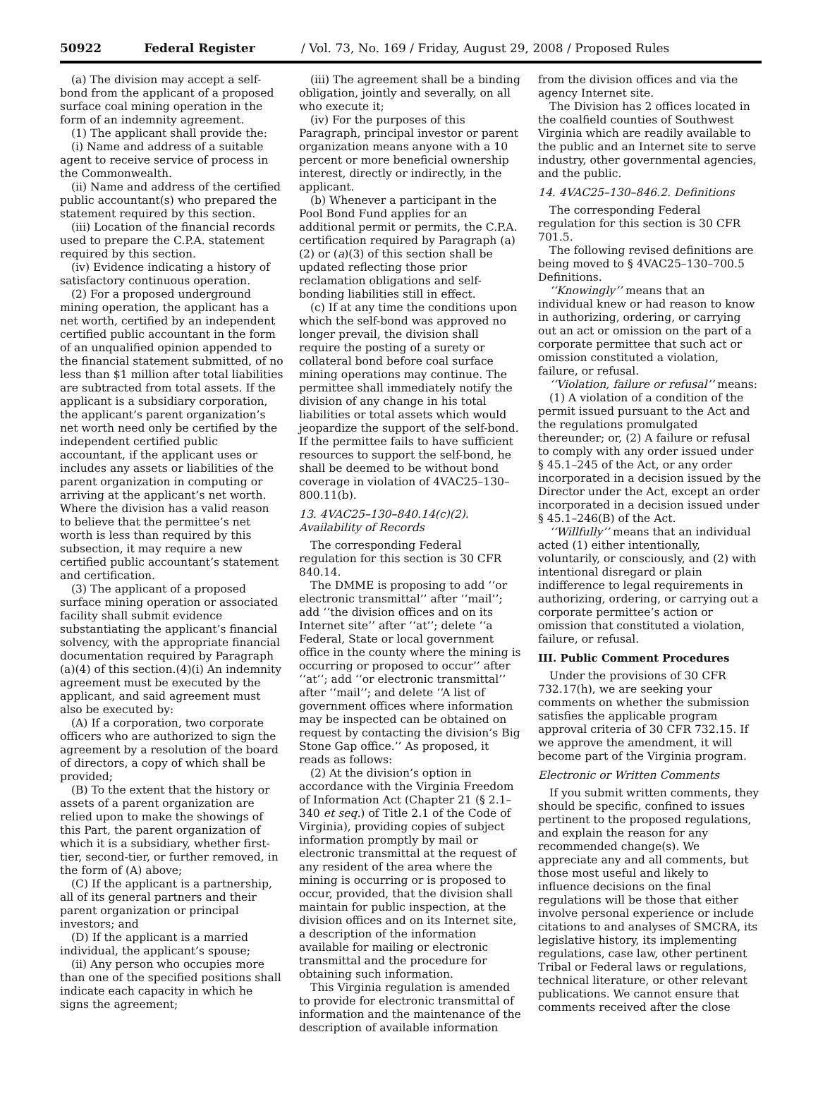50922 Federal Register / Vol. 73, No. 169 / Friday, August 29, 2008 / Proposed Rules
(a) The division may accept a self-bond from the applicant of a proposed surface coal mining operation in the form of an indemnity agreement.
(1) The applicant shall provide the:
(i) Name and address of a suitable agent to receive service of process in the Commonwealth.
(ii) Name and address of the certified public accountant(s) who prepared the statement required by this section.
(iii) Location of the financial records used to prepare the C.P.A. statement required by this section.
(iv) Evidence indicating a history of satisfactory continuous operation.
(2) For a proposed underground mining operation, the applicant has a net worth, certified by an independent certified public accountant in the form of an unqualified opinion appended to the financial statement submitted, of no less than $1 million after total liabilities are subtracted from total assets. If the applicant is a subsidiary corporation, the applicant’s parent organization’s net worth need only be certified by the independent certified public accountant, if the applicant uses or includes any assets or liabilities of the parent organization in computing or arriving at the applicant’s net worth. Where the division has a valid reason to believe that the permittee’s net worth is less than required by this subsection, it may require a new certified public accountant’s statement and certification.
(3) The applicant of a proposed surface mining operation or associated facility shall submit evidence substantiating the applicant’s financial solvency, with the appropriate financial documentation required by Paragraph (a)(4) of this section.(4)(i) An indemnity agreement must be executed by the applicant, and said agreement must also be executed by:
(A) If a corporation, two corporate officers who are authorized to sign the agreement by a resolution of the board of directors, a copy of which shall be provided;
(B) To the extent that the history or assets of a parent organization are relied upon to make the showings of this Part, the parent organization of which it is a subsidiary, whether first-tier, second-tier, or further removed, in the form of (A) above;
(C) If the applicant is a partnership, all of its general partners and their parent organization or principal investors; and
(D) If the applicant is a married individual, the applicant’s spouse;
(ii) Any person who occupies more than one of the specified positions shall indicate each capacity in which he signs the agreement;
(iii) The agreement shall be a binding obligation, jointly and severally, on all who execute it;
(iv) For the purposes of this Paragraph, principal investor or parent organization means anyone with a 10 percent or more beneficial ownership interest, directly or indirectly, in the applicant.
(b) Whenever a participant in the Pool Bond Fund applies for an additional permit or permits, the C.P.A. certification required by Paragraph (a)(2) or (a)(3) of this section shall be updated reflecting those prior reclamation obligations and self-bonding liabilities still in effect.
(c) If at any time the conditions upon which the self-bond was approved no longer prevail, the division shall require the posting of a surety or collateral bond before coal surface mining operations may continue. The permittee shall immediately notify the division of any change in his total liabilities or total assets which would jeopardize the support of the self-bond. If the permittee fails to have sufficient resources to support the self-bond, he shall be deemed to be without bond coverage in violation of 4VAC25–130–800.11(b).
13. 4VAC25–130–840.14(c)(2). Availability of Records
The corresponding Federal regulation for this section is 30 CFR 840.14.
The DMME is proposing to add ‘‘or electronic transmittal’’ after ‘‘mail’’; add ‘‘the division offices and on its Internet site’’ after ‘‘at’’; delete ‘‘a Federal, State or local government office in the county where the mining is occurring or proposed to occur’’ after ‘‘at’’; add ‘‘or electronic transmittal’’ after ‘‘mail’’; and delete ‘‘A list of government offices where information may be inspected can be obtained on request by contacting the division’s Big Stone Gap office.’’ As proposed, it reads as follows:
(2) At the division’s option in accordance with the Virginia Freedom of Information Act (Chapter 21 (§ 2.1–340 et seq.) of Title 2.1 of the Code of Virginia), providing copies of subject information promptly by mail or electronic transmittal at the request of any resident of the area where the mining is occurring or is proposed to occur, provided, that the division shall maintain for public inspection, at the division offices and on its Internet site, a description of the information available for mailing or electronic transmittal and the procedure for obtaining such information.
This Virginia regulation is amended to provide for electronic transmittal of information and the maintenance of the description of available information
from the division offices and via the agency Internet site.
The Division has 2 offices located in the coalfield counties of Southwest Virginia which are readily available to the public and an Internet site to serve industry, other governmental agencies, and the public.
14. 4VAC25–130–846.2. Definitions
The corresponding Federal regulation for this section is 30 CFR 701.5.
The following revised definitions are being moved to § 4VAC25–130–700.5 Definitions.
‘‘Knowingly’’ means that an individual knew or had reason to know in authorizing, ordering, or carrying out an act or omission on the part of a corporate permittee that such act or omission constituted a violation, failure, or refusal.
‘‘Violation, failure or refusal’’ means:
(1) A violation of a condition of the permit issued pursuant to the Act and the regulations promulgated thereunder; or, (2) A failure or refusal to comply with any order issued under § 45.1–245 of the Act, or any order incorporated in a decision issued by the Director under the Act, except an order incorporated in a decision issued under § 45.1–246(B) of the Act.
‘‘Willfully’’ means that an individual acted (1) either intentionally, voluntarily, or consciously, and (2) with intentional disregard or plain indifference to legal requirements in authorizing, ordering, or carrying out a corporate permittee’s action or omission that constituted a violation, failure, or refusal.
III. Public Comment Procedures
Under the provisions of 30 CFR 732.17(h), we are seeking your comments on whether the submission satisfies the applicable program approval criteria of 30 CFR 732.15. If we approve the amendment, it will become part of the Virginia program.
Electronic or Written Comments
If you submit written comments, they should be specific, confined to issues pertinent to the proposed regulations, and explain the reason for any recommended change(s). We appreciate any and all comments, but those most useful and likely to influence decisions on the final regulations will be those that either involve personal experience or include citations to and analyses of SMCRA, its legislative history, its implementing regulations, case law, other pertinent Tribal or Federal laws or regulations, technical literature, or other relevant publications. We cannot ensure that comments received after the close